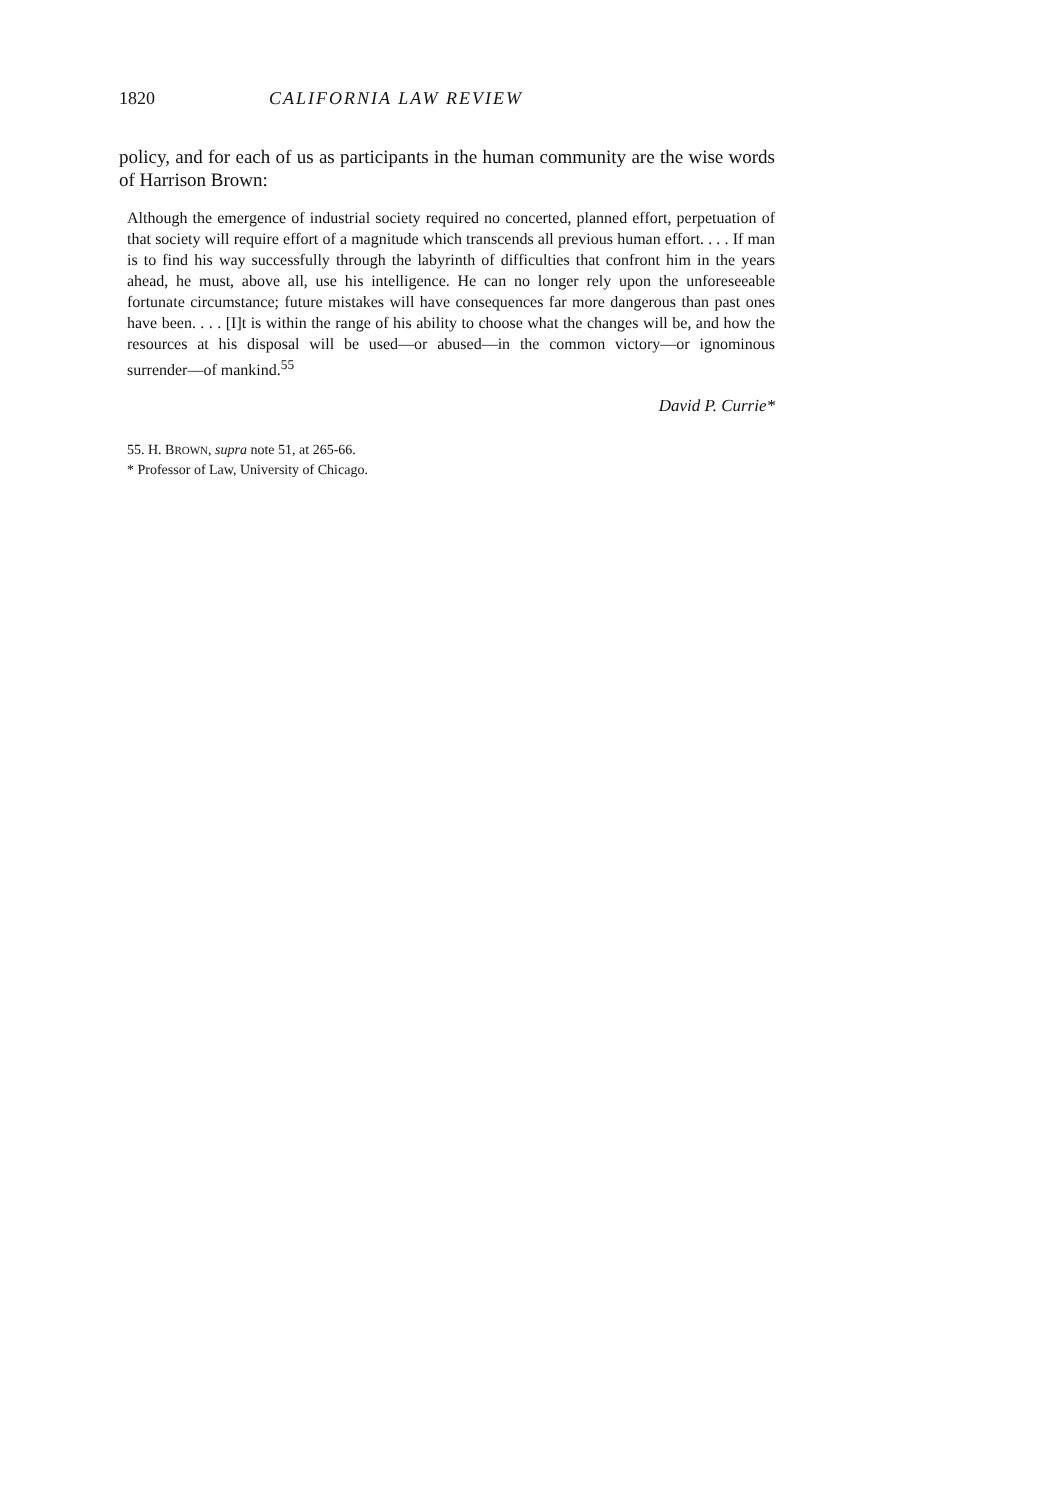1820 CALIFORNIA LAW REVIEW
policy, and for each of us as participants in the human community are the wise words of Harrison Brown:
Although the emergence of industrial society required no concerted, planned effort, perpetuation of that society will require effort of a magnitude which transcends all previous human effort. . . . If man is to find his way successfully through the labyrinth of difficulties that confront him in the years ahead, he must, above all, use his intelligence. He can no longer rely upon the unforeseeable fortunate circumstance; future mistakes will have consequences far more dangerous than past ones have been. . . . [I]t is within the range of his ability to choose what the changes will be, and how the resources at his disposal will be used—or abused—in the common victory—or ignominous surrender—of mankind.<sup>55</sup>
David P. Currie*
55. H. BROWN, supra note 51, at 265-66.
* Professor of Law, University of Chicago.